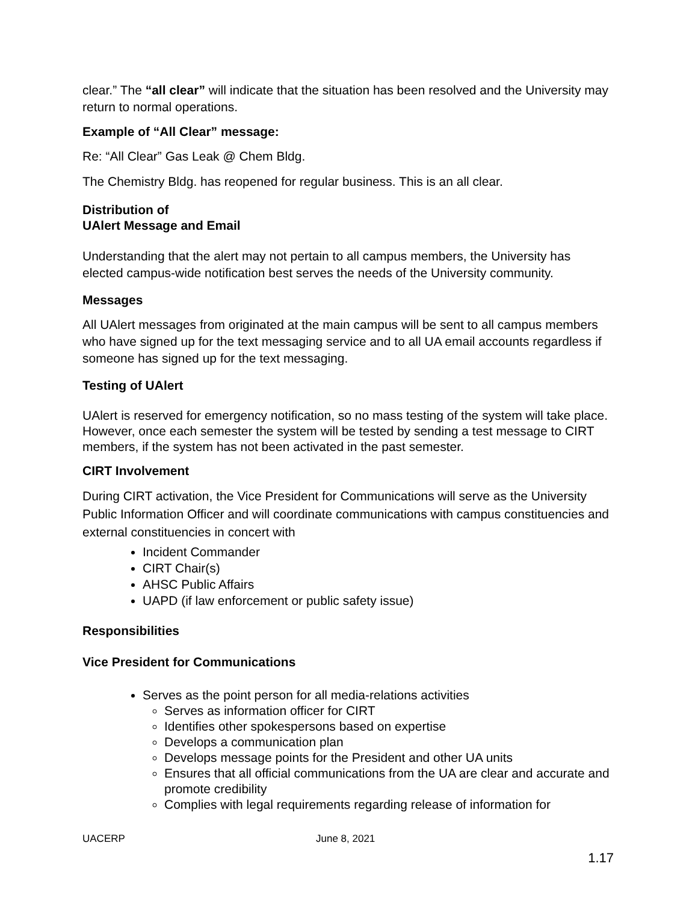clear.” The “all clear” will indicate that the situation has been resolved and the University may return to normal operations.
Example of “All Clear” message:
Re: “All Clear” Gas Leak @ Chem Bldg.
The Chemistry Bldg. has reopened for regular business. This is an all clear.
Distribution of
UAlert Message and Email
Understanding that the alert may not pertain to all campus members, the University has elected campus-wide notification best serves the needs of the University community.
Messages
All UAlert messages from originated at the main campus will be sent to all campus members who have signed up for the text messaging service and to all UA email accounts regardless if someone has signed up for the text messaging.
Testing of UAlert
UAlert is reserved for emergency notification, so no mass testing of the system will take place. However, once each semester the system will be tested by sending a test message to CIRT members, if the system has not been activated in the past semester.
CIRT Involvement
During CIRT activation, the Vice President for Communications will serve as the University Public Information Officer and will coordinate communications with campus constituencies and external constituencies in concert with
Incident Commander
CIRT Chair(s)
AHSC Public Affairs
UAPD (if law enforcement or public safety issue)
Responsibilities
Vice President for Communications
Serves as the point person for all media-relations activities
Serves as information officer for CIRT
Identifies other spokespersons based on expertise
Develops a communication plan
Develops message points for the President and other UA units
Ensures that all official communications from the UA are clear and accurate and promote credibility
Complies with legal requirements regarding release of information for
UACERP June 8, 2021
1.17